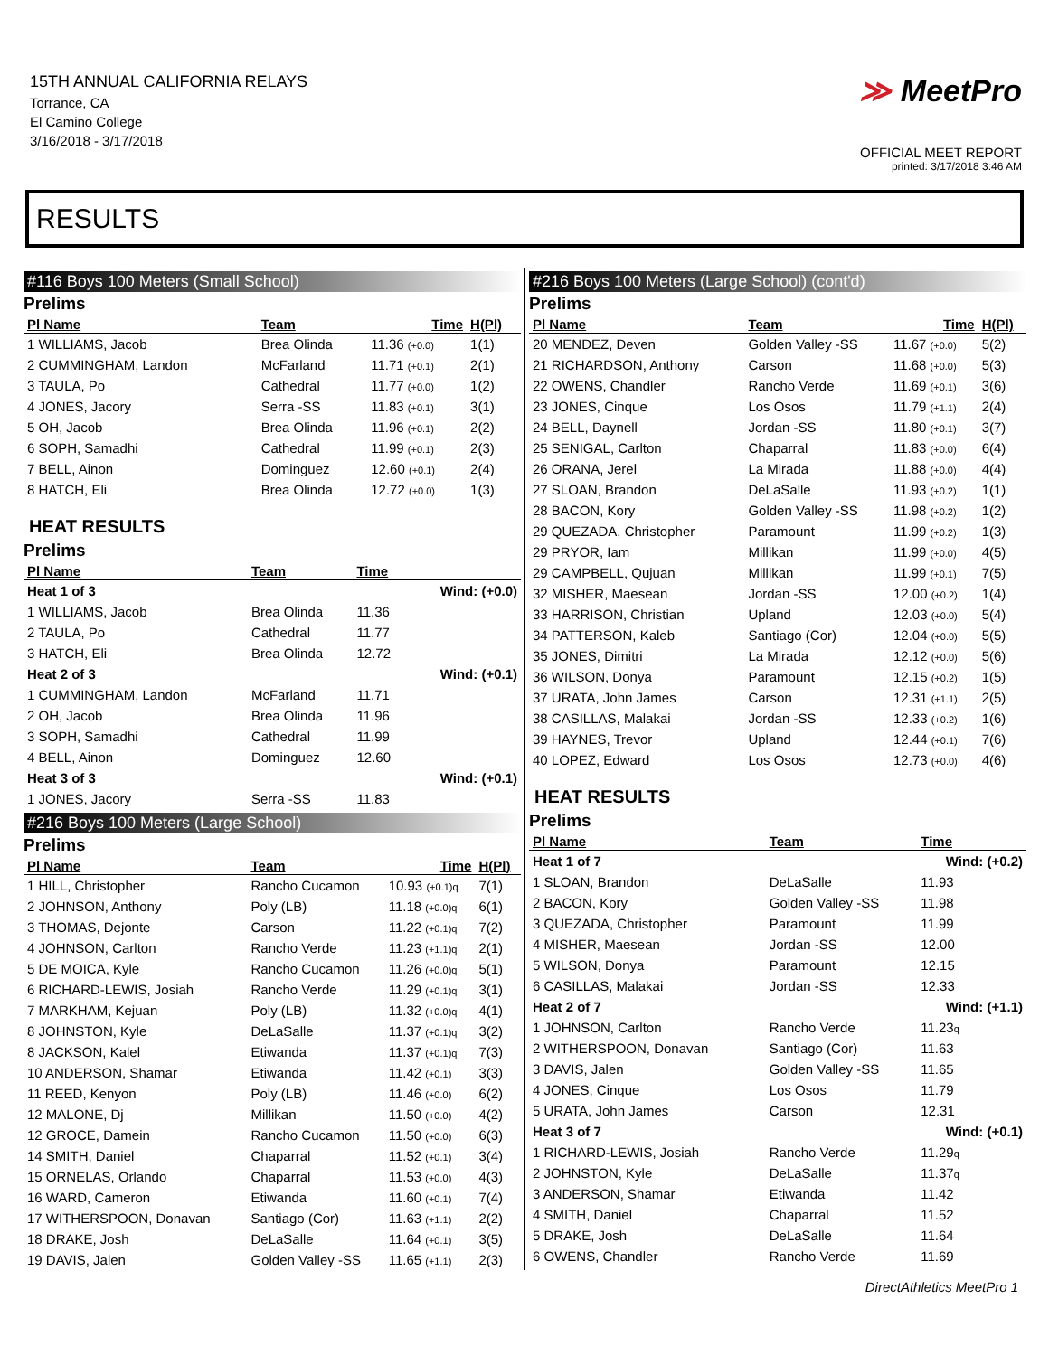15TH ANNUAL CALIFORNIA RELAYS
Torrance, CA
El Camino College
3/16/2018 - 3/17/2018
≫ MeetPro
OFFICIAL MEET REPORT
printed: 3/17/2018 3:46 AM
RESULTS
#116 Boys 100 Meters (Small School)
Prelims
| Pl Name | Team | Time | H(Pl) |
| --- | --- | --- | --- |
| 1 WILLIAMS, Jacob | Brea Olinda | 11.36 (+0.0) | 1(1) |
| 2 CUMMINGHAM, Landon | McFarland | 11.71 (+0.1) | 2(1) |
| 3 TAULA, Po | Cathedral | 11.77 (+0.0) | 1(2) |
| 4 JONES, Jacory | Serra -SS | 11.83 (+0.1) | 3(1) |
| 5 OH, Jacob | Brea Olinda | 11.96 (+0.1) | 2(2) |
| 6 SOPH, Samadhi | Cathedral | 11.99 (+0.1) | 2(3) |
| 7 BELL, Ainon | Dominguez | 12.60 (+0.1) | 2(4) |
| 8 HATCH, Eli | Brea Olinda | 12.72 (+0.0) | 1(3) |
HEAT RESULTS
Prelims
| Pl Name | Team | Time | |
| --- | --- | --- | --- |
| Heat 1 of 3 | | | Wind: (+0.0) |
| 1 WILLIAMS, Jacob | Brea Olinda | 11.36 | |
| 2 TAULA, Po | Cathedral | 11.77 | |
| 3 HATCH, Eli | Brea Olinda | 12.72 | |
| Heat 2 of 3 | | | Wind: (+0.1) |
| 1 CUMMINGHAM, Landon | McFarland | 11.71 | |
| 2 OH, Jacob | Brea Olinda | 11.96 | |
| 3 SOPH, Samadhi | Cathedral | 11.99 | |
| 4 BELL, Ainon | Dominguez | 12.60 | |
| Heat 3 of 3 | | | Wind: (+0.1) |
| 1 JONES, Jacory | Serra -SS | 11.83 | |
#216 Boys 100 Meters (Large School)
Prelims
| Pl Name | Team | Time | H(Pl) |
| --- | --- | --- | --- |
| 1 HILL, Christopher | Rancho Cucamon | 10.93 (+0.1)q | 7(1) |
| 2 JOHNSON, Anthony | Poly (LB) | 11.18 (+0.0)q | 6(1) |
| 3 THOMAS, Dejonte | Carson | 11.22 (+0.1)q | 7(2) |
| 4 JOHNSON, Carlton | Rancho Verde | 11.23 (+1.1)q | 2(1) |
| 5 DE MOICA, Kyle | Rancho Cucamon | 11.26 (+0.0)q | 5(1) |
| 6 RICHARD-LEWIS, Josiah | Rancho Verde | 11.29 (+0.1)q | 3(1) |
| 7 MARKHAM, Kejuan | Poly (LB) | 11.32 (+0.0)q | 4(1) |
| 8 JOHNSTON, Kyle | DeLaSalle | 11.37 (+0.1)q | 3(2) |
| 8 JACKSON, Kalel | Etiwanda | 11.37 (+0.1)q | 7(3) |
| 10 ANDERSON, Shamar | Etiwanda | 11.42 (+0.1) | 3(3) |
| 11 REED, Kenyon | Poly (LB) | 11.46 (+0.0) | 6(2) |
| 12 MALONE, Dj | Millikan | 11.50 (+0.0) | 4(2) |
| 12 GROCE, Damein | Rancho Cucamon | 11.50 (+0.0) | 6(3) |
| 14 SMITH, Daniel | Chaparral | 11.52 (+0.1) | 3(4) |
| 15 ORNELAS, Orlando | Chaparral | 11.53 (+0.0) | 4(3) |
| 16 WARD, Cameron | Etiwanda | 11.60 (+0.1) | 7(4) |
| 17 WITHERSPOON, Donavan | Santiago (Cor) | 11.63 (+1.1) | 2(2) |
| 18 DRAKE, Josh | DeLaSalle | 11.64 (+0.1) | 3(5) |
| 19 DAVIS, Jalen | Golden Valley -SS | 11.65 (+1.1) | 2(3) |
#216 Boys 100 Meters (Large School) (cont'd)
Prelims
| Pl Name | Team | Time | H(Pl) |
| --- | --- | --- | --- |
| 20 MENDEZ, Deven | Golden Valley -SS | 11.67 (+0.0) | 5(2) |
| 21 RICHARDSON, Anthony | Carson | 11.68 (+0.0) | 5(3) |
| 22 OWENS, Chandler | Rancho Verde | 11.69 (+0.1) | 3(6) |
| 23 JONES, Cinque | Los Osos | 11.79 (+1.1) | 2(4) |
| 24 BELL, Daynell | Jordan -SS | 11.80 (+0.1) | 3(7) |
| 25 SENIGAL, Carlton | Chaparral | 11.83 (+0.0) | 6(4) |
| 26 ORANA, Jerel | La Mirada | 11.88 (+0.0) | 4(4) |
| 27 SLOAN, Brandon | DeLaSalle | 11.93 (+0.2) | 1(1) |
| 28 BACON, Kory | Golden Valley -SS | 11.98 (+0.2) | 1(2) |
| 29 QUEZADA, Christopher | Paramount | 11.99 (+0.2) | 1(3) |
| 29 PRYOR, Iam | Millikan | 11.99 (+0.0) | 4(5) |
| 29 CAMPBELL, Qujuan | Millikan | 11.99 (+0.1) | 7(5) |
| 32 MISHER, Maesean | Jordan -SS | 12.00 (+0.2) | 1(4) |
| 33 HARRISON, Christian | Upland | 12.03 (+0.0) | 5(4) |
| 34 PATTERSON, Kaleb | Santiago (Cor) | 12.04 (+0.0) | 5(5) |
| 35 JONES, Dimitri | La Mirada | 12.12 (+0.0) | 5(6) |
| 36 WILSON, Donya | Paramount | 12.15 (+0.2) | 1(5) |
| 37 URATA, John James | Carson | 12.31 (+1.1) | 2(5) |
| 38 CASILLAS, Malakai | Jordan -SS | 12.33 (+0.2) | 1(6) |
| 39 HAYNES, Trevor | Upland | 12.44 (+0.1) | 7(6) |
| 40 LOPEZ, Edward | Los Osos | 12.73 (+0.0) | 4(6) |
HEAT RESULTS
Prelims
| Pl Name | Team | Time |
| --- | --- | --- |
| Heat 1 of 7 | | Wind: (+0.2) |
| 1 SLOAN, Brandon | DeLaSalle | 11.93 |
| 2 BACON, Kory | Golden Valley -SS | 11.98 |
| 3 QUEZADA, Christopher | Paramount | 11.99 |
| 4 MISHER, Maesean | Jordan -SS | 12.00 |
| 5 WILSON, Donya | Paramount | 12.15 |
| 6 CASILLAS, Malakai | Jordan -SS | 12.33 |
| Heat 2 of 7 | | Wind: (+1.1) |
| 1 JOHNSON, Carlton | Rancho Verde | 11.23 q |
| 2 WITHERSPOON, Donavan | Santiago (Cor) | 11.63 |
| 3 DAVIS, Jalen | Golden Valley -SS | 11.65 |
| 4 JONES, Cinque | Los Osos | 11.79 |
| 5 URATA, John James | Carson | 12.31 |
| Heat 3 of 7 | | Wind: (+0.1) |
| 1 RICHARD-LEWIS, Josiah | Rancho Verde | 11.29 q |
| 2 JOHNSTON, Kyle | DeLaSalle | 11.37 q |
| 3 ANDERSON, Shamar | Etiwanda | 11.42 |
| 4 SMITH, Daniel | Chaparral | 11.52 |
| 5 DRAKE, Josh | DeLaSalle | 11.64 |
| 6 OWENS, Chandler | Rancho Verde | 11.69 |
DirectAthletics MeetPro 1